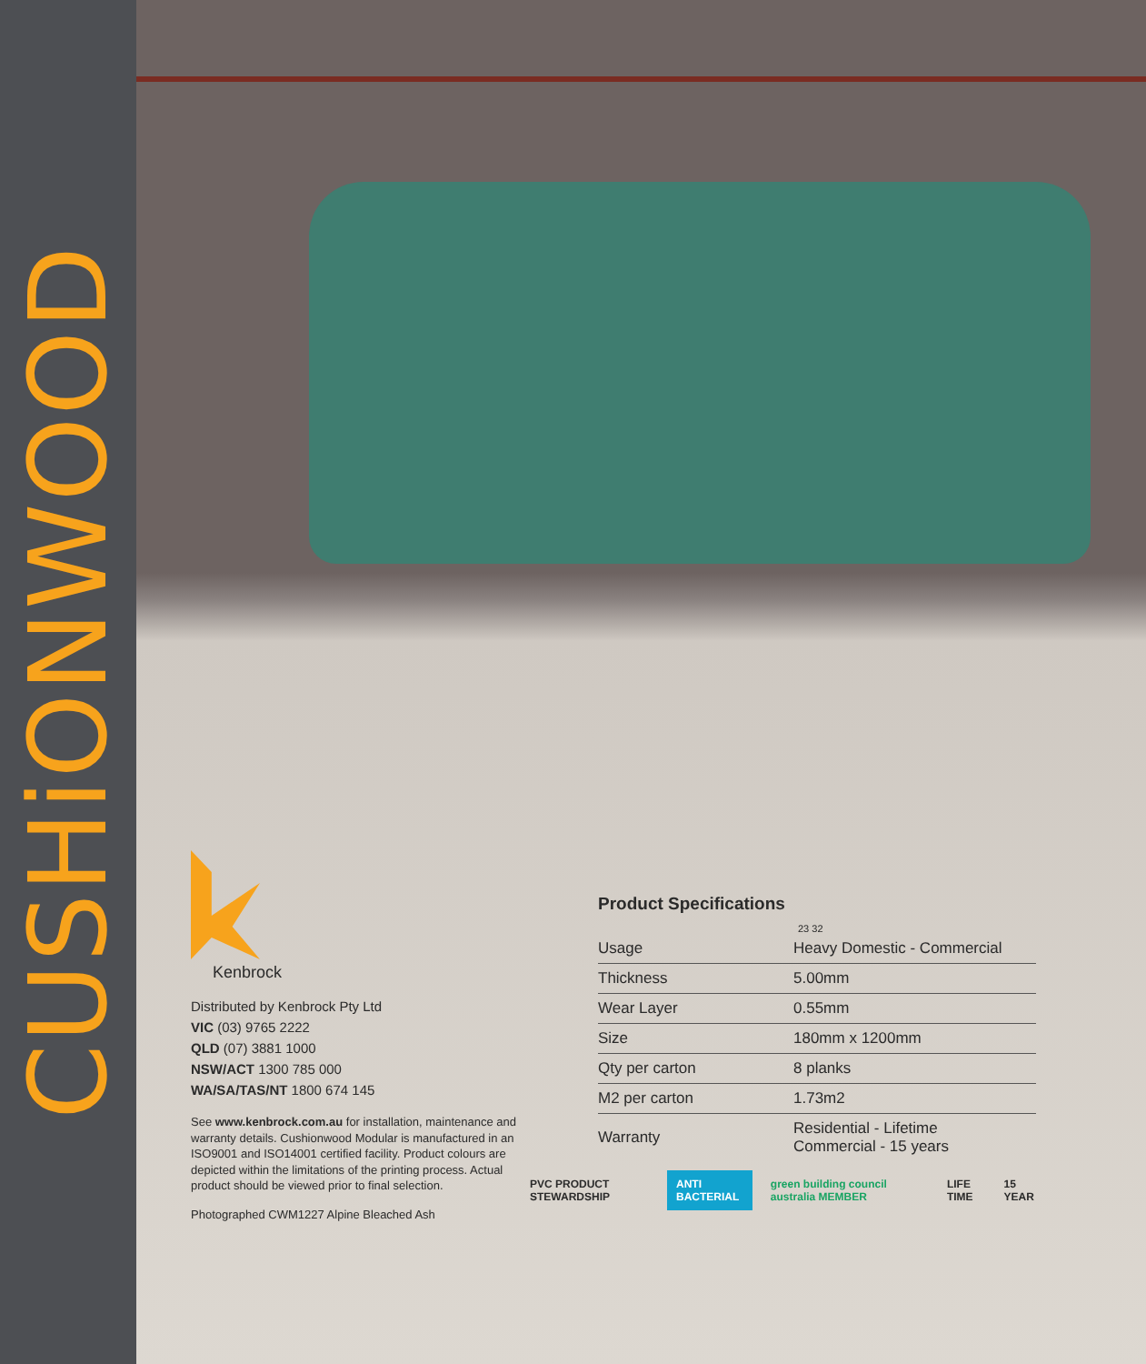CUSHiONWOOD
Kenbrock
Distributed by Kenbrock Pty Ltd
VIC (03) 9765 2222
QLD (07) 3881 1000
NSW/ACT 1300 785 000
WA/SA/TAS/NT 1800 674 145
See www.kenbrock.com.au for installation, maintenance and warranty details. Cushionwood Modular is manufactured in an ISO9001 and ISO14001 certified facility. Product colours are depicted within the limitations of the printing process. Actual product should be viewed prior to final selection.
Photographed CWM1227 Alpine Bleached Ash
Product Specifications
23 32
| Usage | Heavy Domestic - Commercial |
| Thickness | 5.00mm |
| Wear Layer | 0.55mm |
| Size | 180mm x 1200mm |
| Qty per carton | 8 planks |
| M2 per carton | 1.73m2 |
| Warranty | Residential - Lifetime Commercial - 15 years |
PVC PRODUCT STEWARDSHIP ANTI BACTERIAL green building council australia MEMBER LIFE TIME 15 YEAR